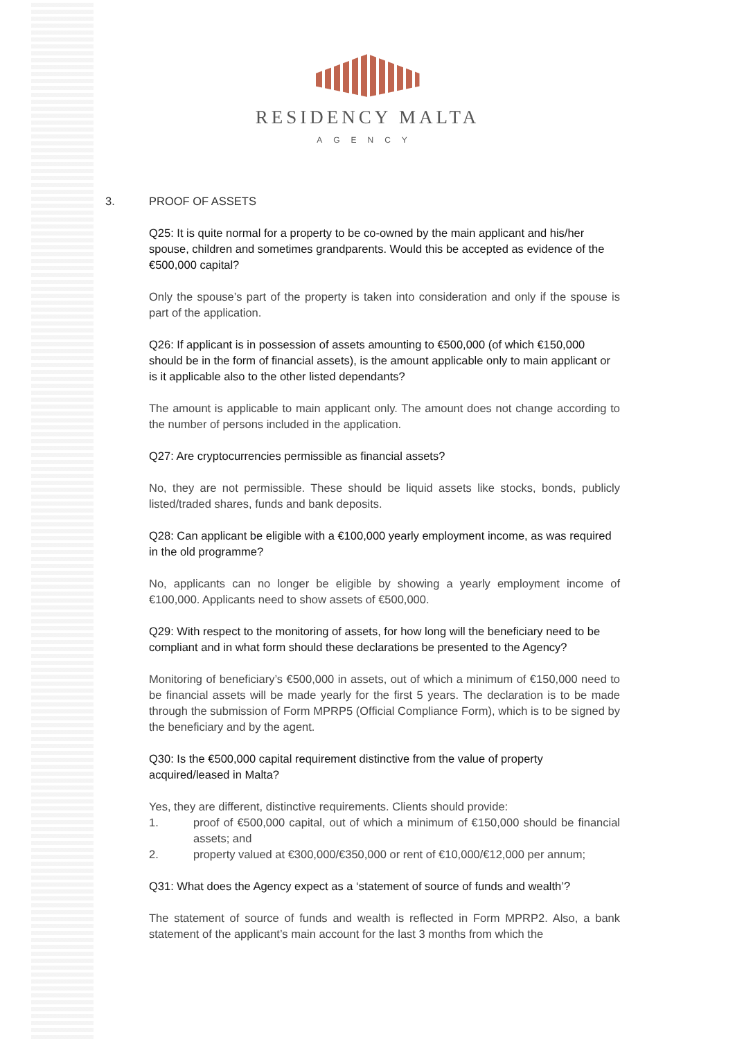RESIDENCY MALTA
AGENCY
3. PROOF OF ASSETS
Q25: It is quite normal for a property to be co-owned by the main applicant and his/her spouse, children and sometimes grandparents. Would this be accepted as evidence of the €500,000 capital?
Only the spouse’s part of the property is taken into consideration and only if the spouse is part of the application.
Q26: If applicant is in possession of assets amounting to €500,000 (of which €150,000 should be in the form of financial assets), is the amount applicable only to main applicant or is it applicable also to the other listed dependants?
The amount is applicable to main applicant only. The amount does not change according to the number of persons included in the application.
Q27: Are cryptocurrencies permissible as financial assets?
No, they are not permissible. These should be liquid assets like stocks, bonds, publicly listed/traded shares, funds and bank deposits.
Q28: Can applicant be eligible with a €100,000 yearly employment income, as was required in the old programme?
No, applicants can no longer be eligible by showing a yearly employment income of €100,000. Applicants need to show assets of €500,000.
Q29: With respect to the monitoring of assets, for how long will the beneficiary need to be compliant and in what form should these declarations be presented to the Agency?
Monitoring of beneficiary’s €500,000 in assets, out of which a minimum of €150,000 need to be financial assets will be made yearly for the first 5 years. The declaration is to be made through the submission of Form MPRP5 (Official Compliance Form), which is to be signed by the beneficiary and by the agent.
Q30: Is the €500,000 capital requirement distinctive from the value of property acquired/leased in Malta?
Yes, they are different, distinctive requirements. Clients should provide:
1. proof of €500,000 capital, out of which a minimum of €150,000 should be financial assets; and
2. property valued at €300,000/€350,000 or rent of €10,000/€12,000 per annum;
Q31: What does the Agency expect as a ‘statement of source of funds and wealth’?
The statement of source of funds and wealth is reflected in Form MPRP2. Also, a bank statement of the applicant’s main account for the last 3 months from which the